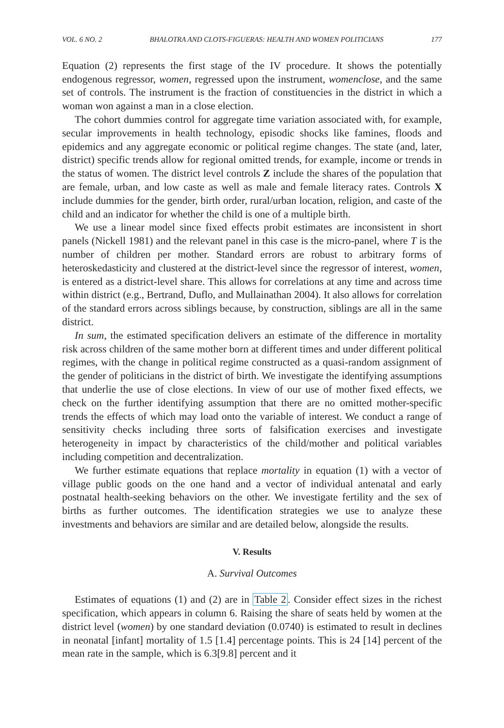VOL. 6 NO. 2 BHALOTRA AND CLOTS-FIGUERAS: HEALTH AND WOMEN POLITICIANS 177
Equation (2) represents the first stage of the IV procedure. It shows the potentially endogenous regressor, women, regressed upon the instrument, womenclose, and the same set of controls. The instrument is the fraction of constituencies in the district in which a woman won against a man in a close election.
The cohort dummies control for aggregate time variation associated with, for example, secular improvements in health technology, episodic shocks like famines, floods and epidemics and any aggregate economic or political regime changes. The state (and, later, district) specific trends allow for regional omitted trends, for example, income or trends in the status of women. The district level controls Z include the shares of the population that are female, urban, and low caste as well as male and female literacy rates. Controls X include dummies for the gender, birth order, rural/urban location, religion, and caste of the child and an indicator for whether the child is one of a multiple birth.
We use a linear model since fixed effects probit estimates are inconsistent in short panels (Nickell 1981) and the relevant panel in this case is the micro-panel, where T is the number of children per mother. Standard errors are robust to arbitrary forms of heteroskedasticity and clustered at the district-level since the regressor of interest, women, is entered as a district-level share. This allows for correlations at any time and across time within district (e.g., Bertrand, Duflo, and Mullainathan 2004). It also allows for correlation of the standard errors across siblings because, by construction, siblings are all in the same district.
In sum, the estimated specification delivers an estimate of the difference in mortality risk across children of the same mother born at different times and under different political regimes, with the change in political regime constructed as a quasi-random assignment of the gender of politicians in the district of birth. We investigate the identifying assumptions that underlie the use of close elections. In view of our use of mother fixed effects, we check on the further identifying assumption that there are no omitted mother-specific trends the effects of which may load onto the variable of interest. We conduct a range of sensitivity checks including three sorts of falsification exercises and investigate heterogeneity in impact by characteristics of the child/mother and political variables including competition and decentralization.
We further estimate equations that replace mortality in equation (1) with a vector of village public goods on the one hand and a vector of individual antenatal and early postnatal health-seeking behaviors on the other. We investigate fertility and the sex of births as further outcomes. The identification strategies we use to analyze these investments and behaviors are similar and are detailed below, alongside the results.
V. Results
A. Survival Outcomes
Estimates of equations (1) and (2) are in Table 2. Consider effect sizes in the richest specification, which appears in column 6. Raising the share of seats held by women at the district level (women) by one standard deviation (0.0740) is estimated to result in declines in neonatal [infant] mortality of 1.5 [1.4] percentage points. This is 24 [14] percent of the mean rate in the sample, which is 6.3[9.8] percent and it